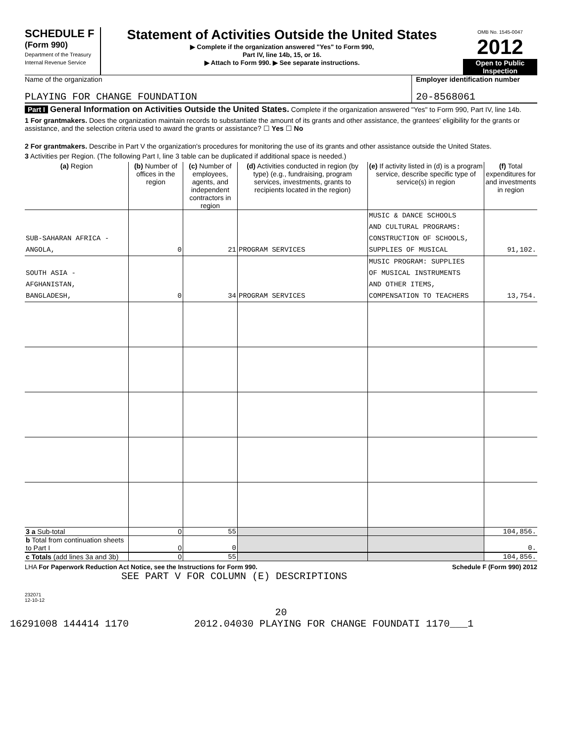SCHEDULE F
(Form 990)
Department of the Treasury
Internal Revenue Service
Statement of Activities Outside the United States
▶ Complete if the organization answered "Yes" to Form 990,
Part IV, line 14b, 15, or 16.
▶ Attach to Form 990. ▶ See separate instructions.
OMB No. 1545-0047
2012
Open to Public Inspection
Name of the organization
PLAYING FOR CHANGE FOUNDATION
Employer identification number
20-8568061
Part I General Information on Activities Outside the United States. Complete if the organization answered "Yes" to Form 990, Part IV, line 14b.
1 For grantmakers. Does the organization maintain records to substantiate the amount of its grants and other assistance, the grantees' eligibility for the grants or assistance, and the selection criteria used to award the grants or assistance? ☐ Yes ☐ No
2 For grantmakers. Describe in Part V the organization's procedures for monitoring the use of its grants and other assistance outside the United States.
3 Activities per Region. (The following Part I, line 3 table can be duplicated if additional space is needed.)
| (a) Region | (b) Number of offices in the region | (c) Number of employees, agents, and independent contractors in region | (d) Activities conducted in region (by type) (e.g., fundraising, program services, investments, grants to recipients located in the region) | (e) If activity listed in (d) is a program service, describe specific type of service(s) in region | (f) Total expenditures for and investments in region |
| SUB-SAHARAN AFRICA - ANGOLA, | 0 | 21 | PROGRAM SERVICES | MUSIC & DANCE SCHOOLS AND CULTURAL PROGRAMS: CONSTRUCTION OF SCHOOLS, SUPPLIES OF MUSICAL | 91,102. |
| SOUTH ASIA - AFGHANISTAN, BANGLADESH, | 0 | 34 | PROGRAM SERVICES | MUSIC PROGRAM: SUPPLIES OF MUSICAL INSTRUMENTS AND OTHER ITEMS, COMPENSATION TO TEACHERS | 13,754. |
| 3 a Sub-total | 0 | 55 | | | 104,856. |
| b Total from continuation sheets to Part I | 0 | 0 | | | 0. |
| c Totals (add lines 3a and 3b) | 0 | 55 | | | 104,856. |
LHA For Paperwork Reduction Act Notice, see the Instructions for Form 990. Schedule F (Form 990) 2012
SEE PART V FOR COLUMN (E) DESCRIPTIONS
232071
12-10-12
20
16291008 144414 1170 2012.04030 PLAYING FOR CHANGE FOUNDATI 1170___1